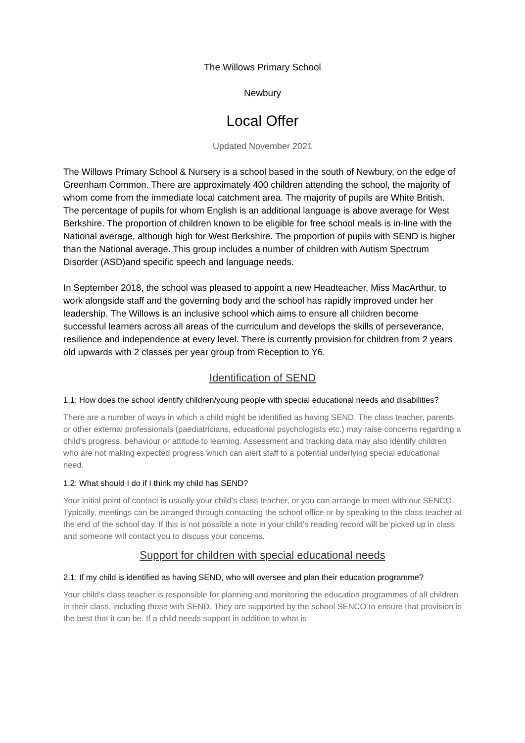The Willows Primary School
Newbury
Local Offer
Updated November 2021
The Willows Primary School & Nursery is a school based in the south of Newbury, on the edge of Greenham Common. There are approximately 400 children attending the school, the majority of whom come from the immediate local catchment area. The majority of pupils are White British. The percentage of pupils for whom English is an additional language is above average for West Berkshire. The proportion of children known to be eligible for free school meals is in-line with the National average, although high for West Berkshire. The proportion of pupils with SEND is higher than the National average. This group includes a number of children with Autism Spectrum Disorder (ASD)and specific speech and language needs.
In September 2018, the school was pleased to appoint a new Headteacher, Miss MacArthur, to work alongside staff and the governing body and the school has rapidly improved under her leadership. The Willows is an inclusive school which aims to ensure all children become successful learners across all areas of the curriculum and develops the skills of perseverance, resilience and independence at every level. There is currently provision for children from 2 years old upwards with 2 classes per year group from Reception to Y6.
Identification of SEND
1.1: How does the school identify children/young people with special educational needs and disabilities?
There are a number of ways in which a child might be identified as having SEND. The class teacher, parents or other external professionals (paediatricians, educational psychologists etc.) may raise concerns regarding a child’s progress, behaviour or attitude to learning. Assessment and tracking data may also identify children who are not making expected progress which can alert staff to a potential underlying special educational need.
1.2: What should I do if I think my child has SEND?
Your initial point of contact is usually your child’s class teacher, or you can arrange to meet with our SENCO. Typically, meetings can be arranged through contacting the school office or by speaking to the class teacher at the end of the school day. If this is not possible a note in your child's reading record will be picked up in class and someone will contact you to discuss your concerns.
Support for children with special educational needs
2.1: If my child is identified as having SEND, who will oversee and plan their education programme?
Your child’s class teacher is responsible for planning and monitoring the education programmes of all children in their class, including those with SEND. They are supported by the school SENCO to ensure that provision is the best that it can be. If a child needs support in addition to what is